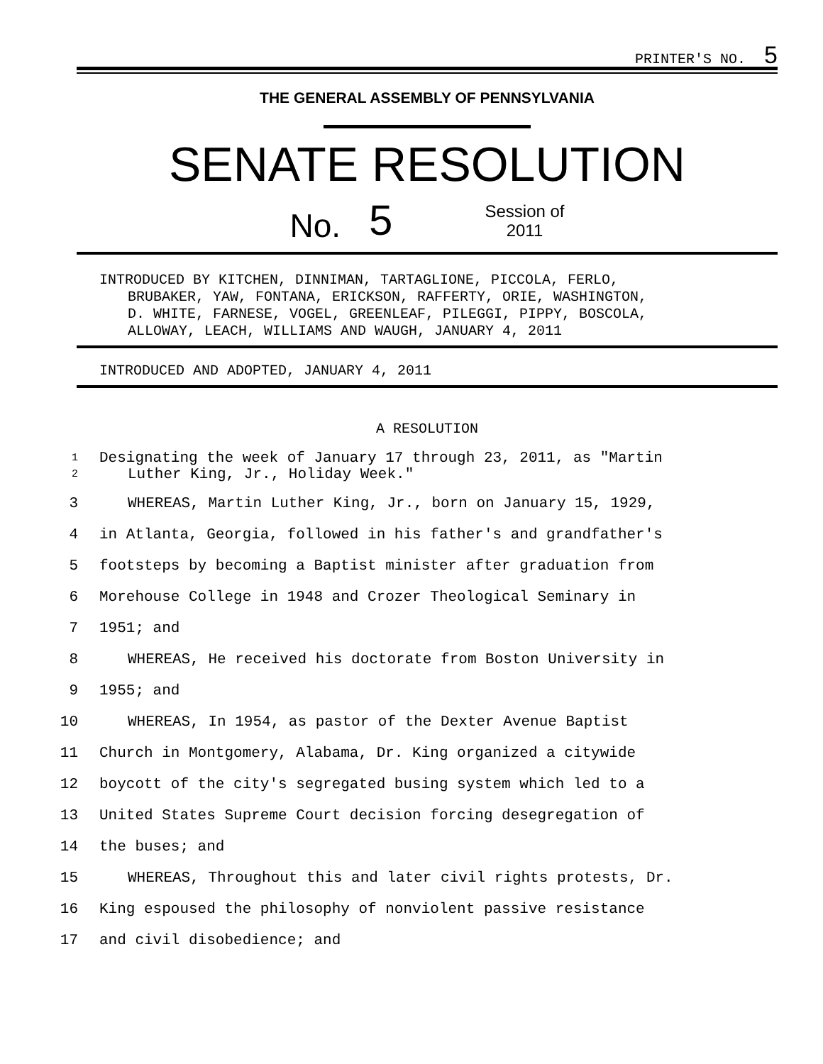PRINTER'S NO. 5
THE GENERAL ASSEMBLY OF PENNSYLVANIA
SENATE RESOLUTION
No. 5 Session of
2011
INTRODUCED BY KITCHEN, DINNIMAN, TARTAGLIONE, PICCOLA, FERLO,
BRUBAKER, YAW, FONTANA, ERICKSON, RAFFERTY, ORIE, WASHINGTON,
D. WHITE, FARNESE, VOGEL, GREENLEAF, PILEGGI, PIPPY, BOSCOLA,
ALLOWAY, LEACH, WILLIAMS AND WAUGH, JANUARY 4, 2011
INTRODUCED AND ADOPTED, JANUARY 4, 2011
A RESOLUTION
1
2 Designating the week of January 17 through 23, 2011, as "Martin
Luther King, Jr., Holiday Week."
3 WHEREAS, Martin Luther King, Jr., born on January 15, 1929,
4 in Atlanta, Georgia, followed in his father's and grandfather's
5 footsteps by becoming a Baptist minister after graduation from
6 Morehouse College in 1948 and Crozer Theological Seminary in
7 1951; and
8 WHEREAS, He received his doctorate from Boston University in
9 1955; and
10 WHEREAS, In 1954, as pastor of the Dexter Avenue Baptist
11 Church in Montgomery, Alabama, Dr. King organized a citywide
12 boycott of the city's segregated busing system which led to a
13 United States Supreme Court decision forcing desegregation of
14 the buses; and
15 WHEREAS, Throughout this and later civil rights protests, Dr.
16 King espoused the philosophy of nonviolent passive resistance
17 and civil disobedience; and